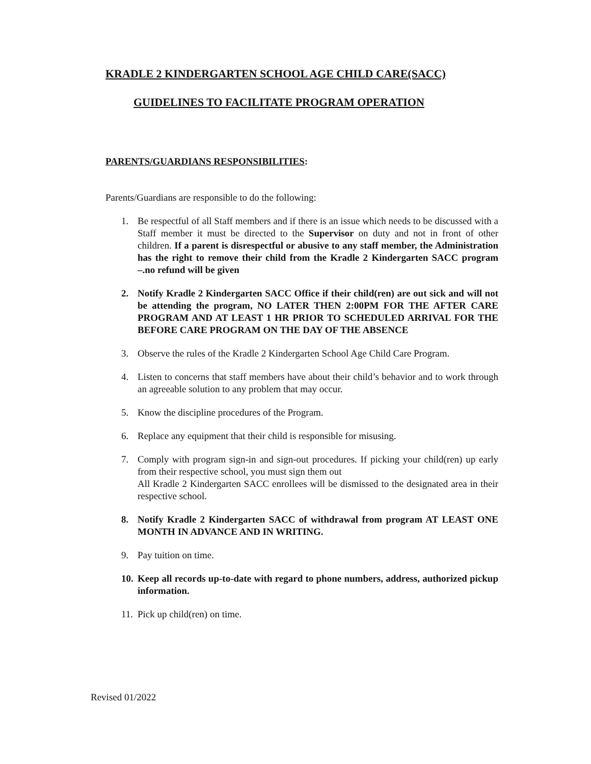KRADLE 2 KINDERGARTEN SCHOOL AGE CHILD CARE(SACC)
GUIDELINES TO FACILITATE PROGRAM OPERATION
PARENTS/GUARDIANS RESPONSIBILITIES:
Parents/Guardians are responsible to do the following:
1. Be respectful of all Staff members and if there is an issue which needs to be discussed with a Staff member it must be directed to the Supervisor on duty and not in front of other children. If a parent is disrespectful or abusive to any staff member, the Administration has the right to remove their child from the Kradle 2 Kindergarten SACC program –.no refund will be given
2. Notify Kradle 2 Kindergarten SACC Office if their child(ren) are out sick and will not be attending the program, NO LATER THEN 2:00PM FOR THE AFTER CARE PROGRAM AND AT LEAST 1 HR PRIOR TO SCHEDULED ARRIVAL FOR THE BEFORE CARE PROGRAM ON THE DAY OF THE ABSENCE
3. Observe the rules of the Kradle 2 Kindergarten School Age Child Care Program.
4. Listen to concerns that staff members have about their child’s behavior and to work through an agreeable solution to any problem that may occur.
5. Know the discipline procedures of the Program.
6. Replace any equipment that their child is responsible for misusing.
7. Comply with program sign-in and sign-out procedures. If picking your child(ren) up early from their respective school, you must sign them out
All Kradle 2 Kindergarten SACC enrollees will be dismissed to the designated area in their respective school.
8. Notify Kradle 2 Kindergarten SACC of withdrawal from program AT LEAST ONE MONTH IN ADVANCE AND IN WRITING.
9. Pay tuition on time.
10. Keep all records up-to-date with regard to phone numbers, address, authorized pickup information.
11. Pick up child(ren) on time.
Revised 01/2022